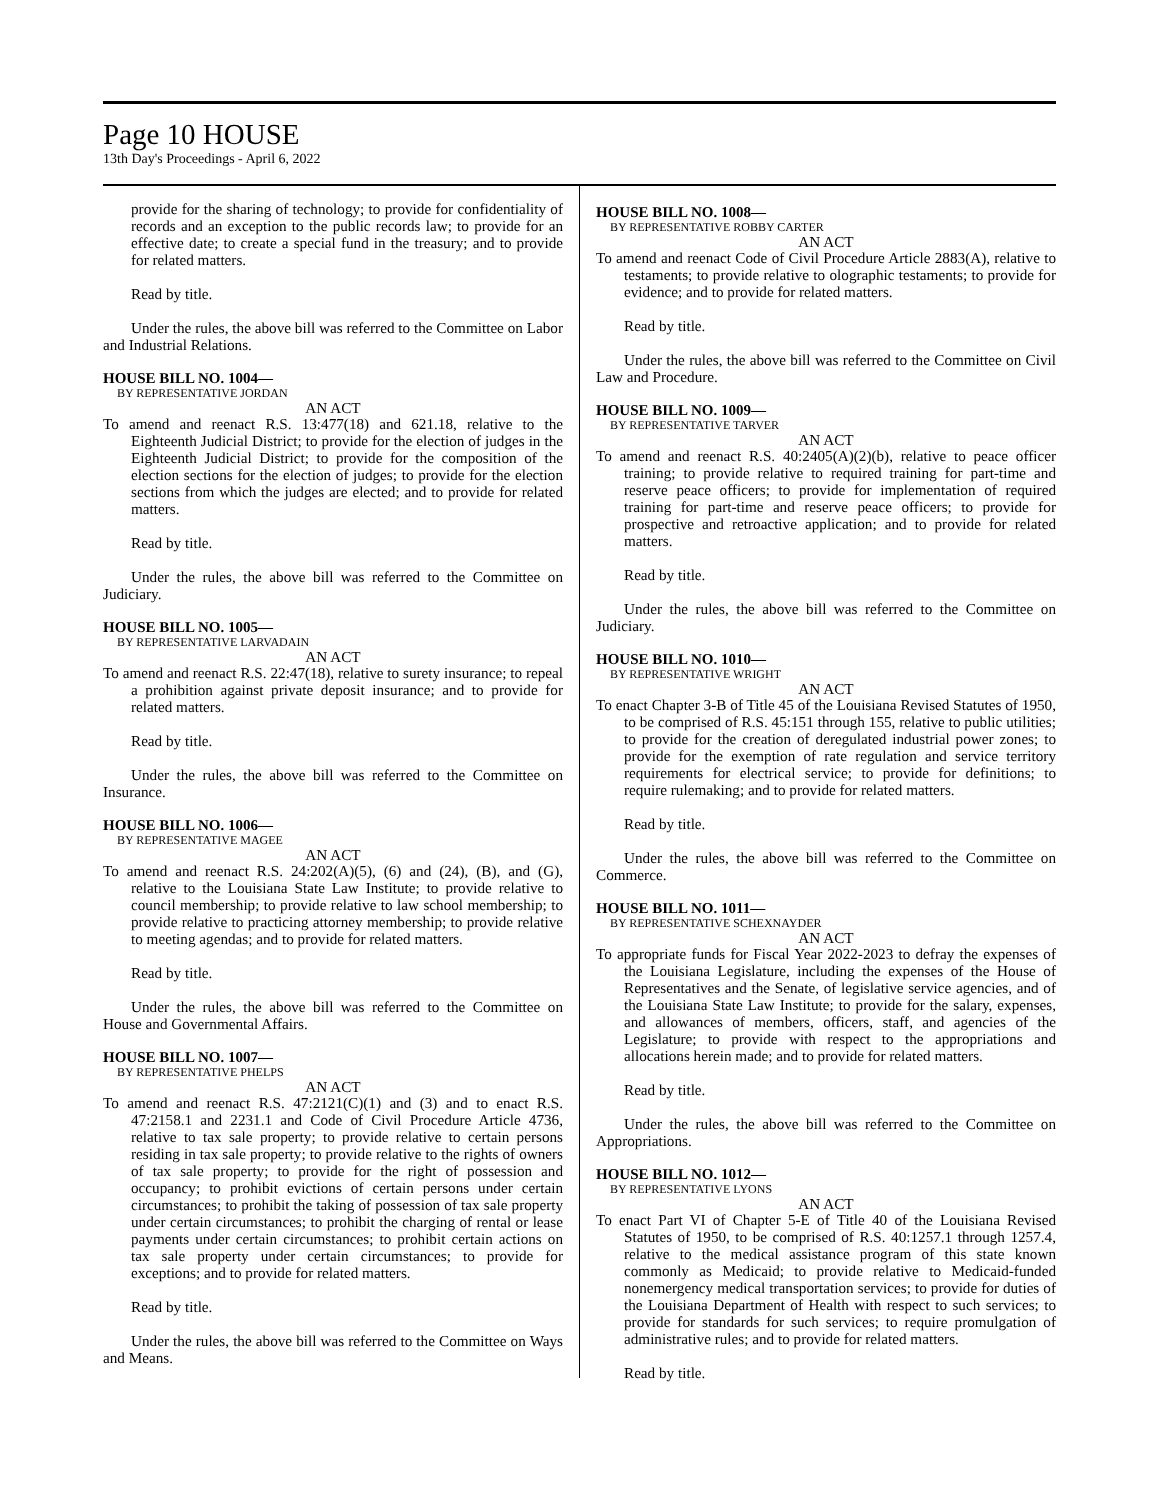Page 10 HOUSE
13th Day's Proceedings - April 6, 2022
provide for the sharing of technology; to provide for confidentiality of records and an exception to the public records law; to provide for an effective date; to create a special fund in the treasury; and to provide for related matters.
Read by title.
Under the rules, the above bill was referred to the Committee on Labor and Industrial Relations.
HOUSE BILL NO. 1004—
BY REPRESENTATIVE JORDAN
AN ACT
To amend and reenact R.S. 13:477(18) and 621.18, relative to the Eighteenth Judicial District; to provide for the election of judges in the Eighteenth Judicial District; to provide for the composition of the election sections for the election of judges; to provide for the election sections from which the judges are elected; and to provide for related matters.
Read by title.
Under the rules, the above bill was referred to the Committee on Judiciary.
HOUSE BILL NO. 1005—
BY REPRESENTATIVE LARVADAIN
AN ACT
To amend and reenact R.S. 22:47(18), relative to surety insurance; to repeal a prohibition against private deposit insurance; and to provide for related matters.
Read by title.
Under the rules, the above bill was referred to the Committee on Insurance.
HOUSE BILL NO. 1006—
BY REPRESENTATIVE MAGEE
AN ACT
To amend and reenact R.S. 24:202(A)(5), (6) and (24), (B), and (G), relative to the Louisiana State Law Institute; to provide relative to council membership; to provide relative to law school membership; to provide relative to practicing attorney membership; to provide relative to meeting agendas; and to provide for related matters.
Read by title.
Under the rules, the above bill was referred to the Committee on House and Governmental Affairs.
HOUSE BILL NO. 1007—
BY REPRESENTATIVE PHELPS
AN ACT
To amend and reenact R.S. 47:2121(C)(1) and (3) and to enact R.S. 47:2158.1 and 2231.1 and Code of Civil Procedure Article 4736, relative to tax sale property; to provide relative to certain persons residing in tax sale property; to provide relative to the rights of owners of tax sale property; to provide for the right of possession and occupancy; to prohibit evictions of certain persons under certain circumstances; to prohibit the taking of possession of tax sale property under certain circumstances; to prohibit the charging of rental or lease payments under certain circumstances; to prohibit certain actions on tax sale property under certain circumstances; to provide for exceptions; and to provide for related matters.
Read by title.
Under the rules, the above bill was referred to the Committee on Ways and Means.
HOUSE BILL NO. 1008—
BY REPRESENTATIVE ROBBY CARTER
AN ACT
To amend and reenact Code of Civil Procedure Article 2883(A), relative to testaments; to provide relative to olographic testaments; to provide for evidence; and to provide for related matters.
Read by title.
Under the rules, the above bill was referred to the Committee on Civil Law and Procedure.
HOUSE BILL NO. 1009—
BY REPRESENTATIVE TARVER
AN ACT
To amend and reenact R.S. 40:2405(A)(2)(b), relative to peace officer training; to provide relative to required training for part-time and reserve peace officers; to provide for implementation of required training for part-time and reserve peace officers; to provide for prospective and retroactive application; and to provide for related matters.
Read by title.
Under the rules, the above bill was referred to the Committee on Judiciary.
HOUSE BILL NO. 1010—
BY REPRESENTATIVE WRIGHT
AN ACT
To enact Chapter 3-B of Title 45 of the Louisiana Revised Statutes of 1950, to be comprised of R.S. 45:151 through 155, relative to public utilities; to provide for the creation of deregulated industrial power zones; to provide for the exemption of rate regulation and service territory requirements for electrical service; to provide for definitions; to require rulemaking; and to provide for related matters.
Read by title.
Under the rules, the above bill was referred to the Committee on Commerce.
HOUSE BILL NO. 1011—
BY REPRESENTATIVE SCHEXNAYDER
AN ACT
To appropriate funds for Fiscal Year 2022-2023 to defray the expenses of the Louisiana Legislature, including the expenses of the House of Representatives and the Senate, of legislative service agencies, and of the Louisiana State Law Institute; to provide for the salary, expenses, and allowances of members, officers, staff, and agencies of the Legislature; to provide with respect to the appropriations and allocations herein made; and to provide for related matters.
Read by title.
Under the rules, the above bill was referred to the Committee on Appropriations.
HOUSE BILL NO. 1012—
BY REPRESENTATIVE LYONS
AN ACT
To enact Part VI of Chapter 5-E of Title 40 of the Louisiana Revised Statutes of 1950, to be comprised of R.S. 40:1257.1 through 1257.4, relative to the medical assistance program of this state known commonly as Medicaid; to provide relative to Medicaid-funded nonemergency medical transportation services; to provide for duties of the Louisiana Department of Health with respect to such services; to provide for standards for such services; to require promulgation of administrative rules; and to provide for related matters.
Read by title.